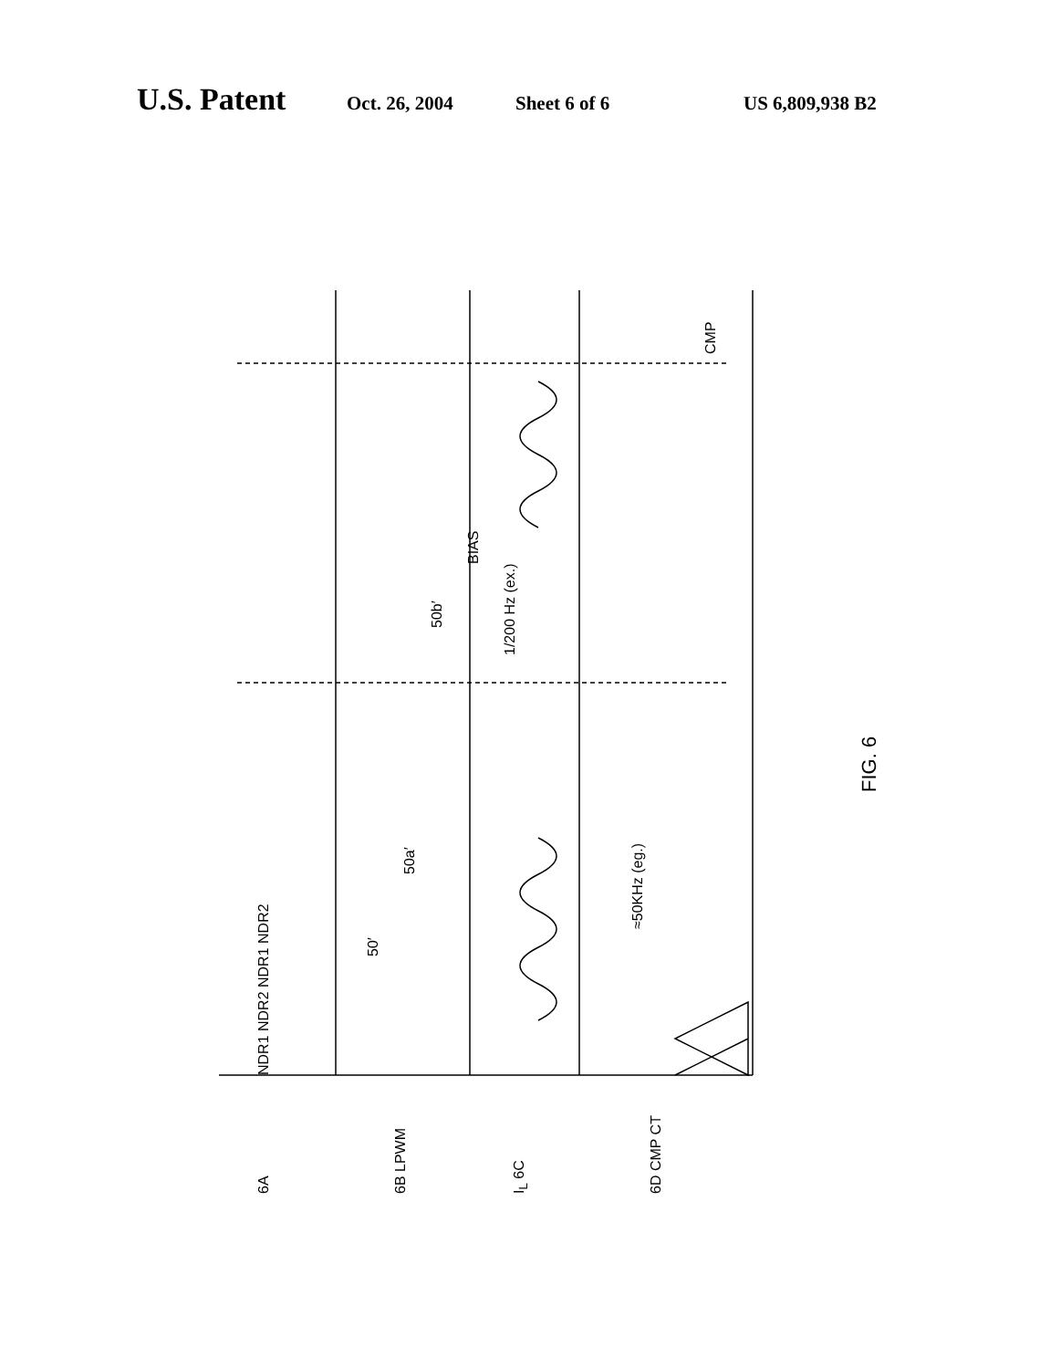U.S. Patent Oct. 26, 2004 Sheet 6 of 6 US 6,809,938 B2
6A 6B LPWM I<sub>L</sub> 6C 6D CMP CT
NDR1 NDR2 NDR1 NDR2
50′
50a′
50b′
BIAS
1/200 Hz (ex.)
≈50KHz (eg.)
CMP
FIG. 6